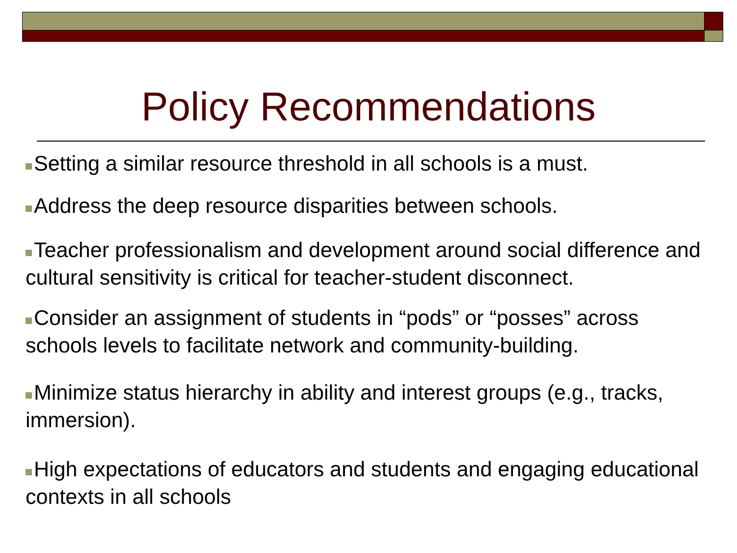Policy Recommendations
Setting a similar resource threshold in all schools is a must.
Address the deep resource disparities between schools.
Teacher professionalism and development around social difference and cultural sensitivity is critical for teacher-student disconnect.
Consider an assignment of students in “pods” or “posses” across schools levels to facilitate network and community-building.
Minimize status hierarchy in ability and interest groups (e.g., tracks, immersion).
High expectations of educators and students and engaging educational contexts in all schools